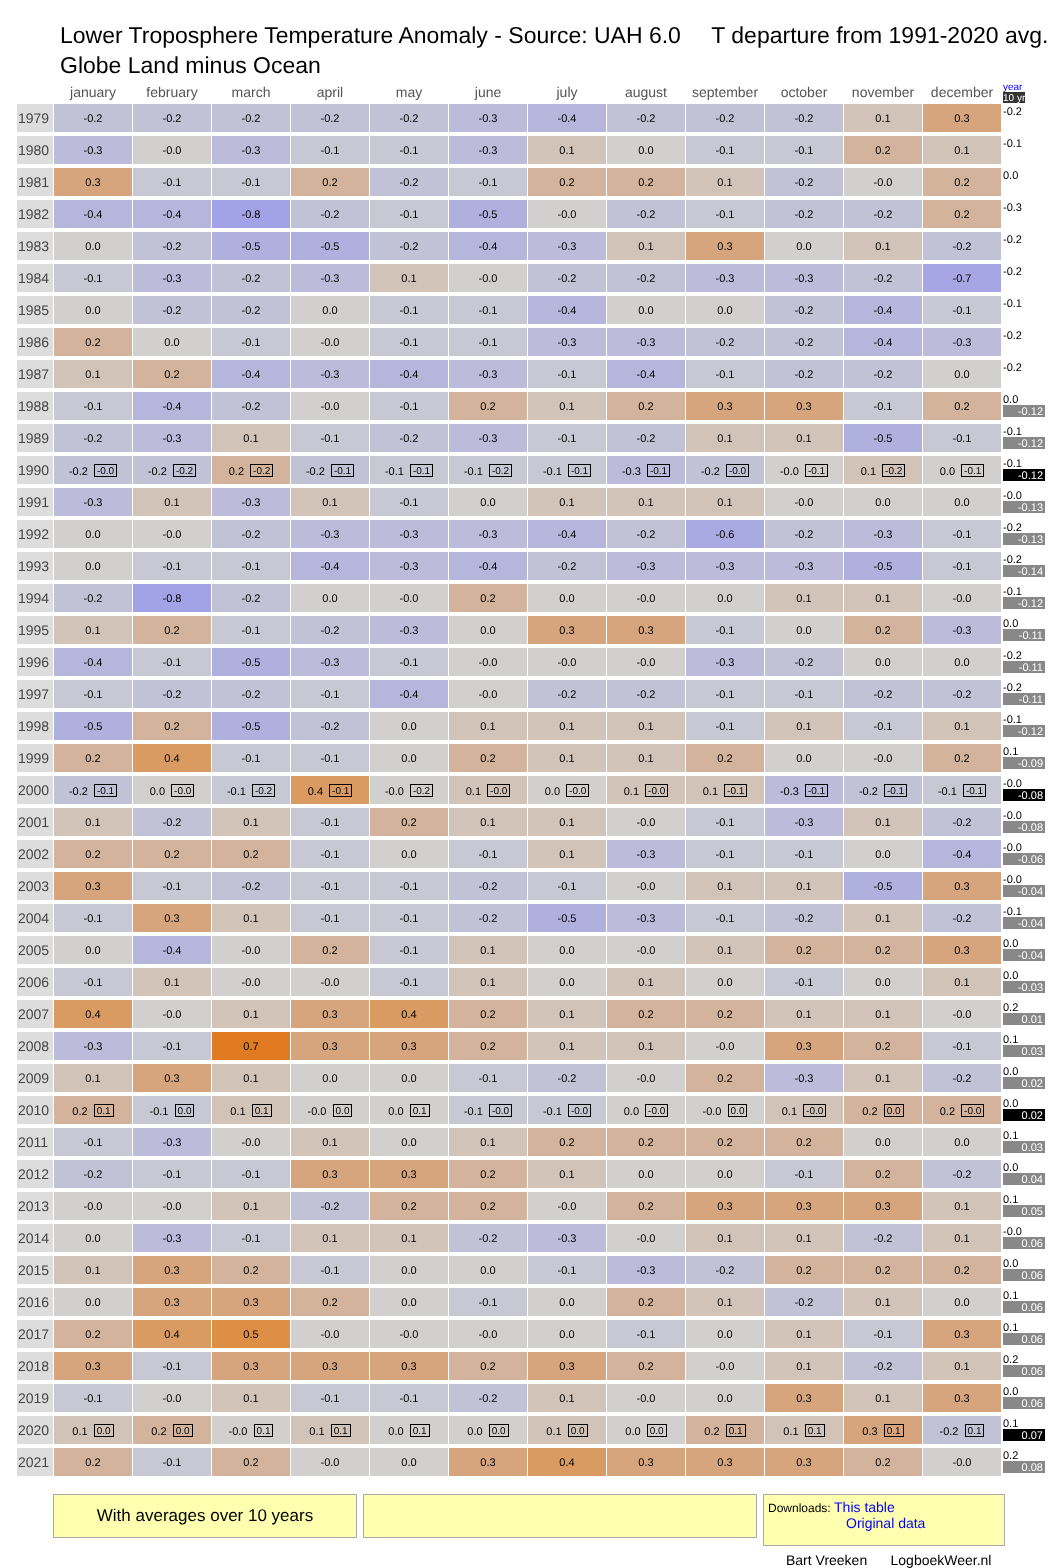Lower Troposphere Temperature Anomaly - Source: UAH 6.0 T departure from 1991-2020 avg.
Globe Land minus Ocean
| | january | february | march | april | may | june | july | august | september | october | november | december | year 10 yr |
| --- | --- | --- | --- | --- | --- | --- | --- | --- | --- | --- | --- | --- | --- |
| 1979 | -0.2 | -0.2 | -0.2 | -0.2 | -0.2 | -0.3 | -0.4 | -0.2 | -0.2 | -0.2 | 0.1 | 0.3 | -0.2 |
| 1980 | -0.3 | -0.0 | -0.3 | -0.1 | -0.1 | -0.3 | 0.1 | 0.0 | -0.1 | -0.1 | 0.2 | 0.1 | -0.1 |
| 1981 | 0.3 | -0.1 | -0.1 | 0.2 | -0.2 | -0.1 | 0.2 | 0.2 | 0.1 | -0.2 | -0.0 | 0.2 | 0.0 |
| 1982 | -0.4 | -0.4 | -0.8 | -0.2 | -0.1 | -0.5 | -0.0 | -0.2 | -0.1 | -0.2 | -0.2 | 0.2 | -0.3 |
| 1983 | 0.0 | -0.2 | -0.5 | -0.5 | -0.2 | -0.4 | -0.3 | 0.1 | 0.3 | 0.0 | 0.1 | -0.2 | -0.2 |
| 1984 | -0.1 | -0.3 | -0.2 | -0.3 | 0.1 | -0.0 | -0.2 | -0.2 | -0.3 | -0.3 | -0.2 | -0.7 | -0.2 |
| 1985 | 0.0 | -0.2 | -0.2 | 0.0 | -0.1 | -0.1 | -0.4 | 0.0 | 0.0 | -0.2 | -0.4 | -0.1 | -0.1 |
| 1986 | 0.2 | 0.0 | -0.1 | -0.0 | -0.1 | -0.1 | -0.3 | -0.3 | -0.2 | -0.2 | -0.4 | -0.3 | -0.2 |
| 1987 | 0.1 | 0.2 | -0.4 | -0.3 | -0.4 | -0.3 | -0.1 | -0.4 | -0.1 | -0.2 | -0.2 | 0.0 | -0.2 |
| 1988 | -0.1 | -0.4 | -0.2 | -0.0 | -0.1 | 0.2 | 0.1 | 0.2 | 0.3 | 0.3 | -0.1 | 0.2 | 0.0 -0.12 |
| 1989 | -0.2 | -0.3 | 0.1 | -0.1 | -0.2 | -0.3 | -0.1 | -0.2 | 0.1 | 0.1 | -0.5 | -0.1 | -0.1 -0.12 |
| 1990 | -0.2 -0.0 | -0.2 -0.2 | 0.2 -0.2 | -0.2 -0.1 | -0.1 -0.1 | -0.1 -0.2 | -0.1 -0.1 | -0.3 -0.1 | -0.2 -0.0 | -0.0 -0.1 | 0.1 -0.2 | 0.0 -0.1 | -0.1 -0.12 |
| 1991 | -0.3 | 0.1 | -0.3 | 0.1 | -0.1 | 0.0 | 0.1 | 0.1 | 0.1 | -0.0 | 0.0 | 0.0 | -0.0 -0.13 |
| 1992 | 0.0 | -0.0 | -0.2 | -0.3 | -0.3 | -0.3 | -0.4 | -0.2 | -0.6 | -0.2 | -0.3 | -0.1 | -0.2 -0.13 |
| 1993 | 0.0 | -0.1 | -0.1 | -0.4 | -0.3 | -0.4 | -0.2 | -0.3 | -0.3 | -0.3 | -0.5 | -0.1 | -0.2 -0.14 |
| 1994 | -0.2 | -0.8 | -0.2 | 0.0 | -0.0 | 0.2 | 0.0 | -0.0 | 0.0 | 0.1 | 0.1 | -0.0 | -0.1 -0.12 |
| 1995 | 0.1 | 0.2 | -0.1 | -0.2 | -0.3 | 0.0 | 0.3 | 0.3 | -0.1 | 0.0 | 0.2 | -0.3 | 0.0 -0.11 |
| 1996 | -0.4 | -0.1 | -0.5 | -0.3 | -0.1 | -0.0 | -0.0 | -0.0 | -0.3 | -0.2 | 0.0 | 0.0 | -0.2 -0.11 |
| 1997 | -0.1 | -0.2 | -0.2 | -0.1 | -0.4 | -0.0 | -0.2 | -0.2 | -0.1 | -0.1 | -0.2 | -0.2 | -0.2 -0.11 |
| 1998 | -0.5 | 0.2 | -0.5 | -0.2 | 0.0 | 0.1 | 0.1 | 0.1 | -0.1 | 0.1 | -0.1 | 0.1 | -0.1 -0.12 |
| 1999 | 0.2 | 0.4 | -0.1 | -0.1 | 0.0 | 0.2 | 0.1 | 0.1 | 0.2 | 0.0 | -0.0 | 0.2 | 0.1 -0.09 |
| 2000 | -0.2 -0.1 | 0.0 -0.0 | -0.1 -0.2 | 0.4 -0.1 | -0.0 -0.2 | 0.1 -0.0 | 0.0 -0.0 | 0.1 -0.0 | 0.1 -0.1 | -0.3 -0.1 | -0.2 -0.1 | -0.1 -0.1 | -0.0 -0.08 |
| 2001 | 0.1 | -0.2 | 0.1 | -0.1 | 0.2 | 0.1 | 0.1 | -0.0 | -0.1 | -0.3 | 0.1 | -0.2 | -0.0 -0.08 |
| 2002 | 0.2 | 0.2 | 0.2 | -0.1 | 0.0 | -0.1 | 0.1 | -0.3 | -0.1 | -0.1 | 0.0 | -0.4 | -0.0 -0.06 |
| 2003 | 0.3 | -0.1 | -0.2 | -0.1 | -0.1 | -0.2 | -0.1 | -0.0 | 0.1 | 0.1 | -0.5 | 0.3 | -0.0 -0.04 |
| 2004 | -0.1 | 0.3 | 0.1 | -0.1 | -0.1 | -0.2 | -0.5 | -0.3 | -0.1 | -0.2 | 0.1 | -0.2 | -0.1 -0.04 |
| 2005 | 0.0 | -0.4 | -0.0 | 0.2 | -0.1 | 0.1 | 0.0 | -0.0 | 0.1 | 0.2 | 0.2 | 0.3 | 0.0 -0.04 |
| 2006 | -0.1 | 0.1 | -0.0 | -0.0 | -0.1 | 0.1 | 0.0 | 0.1 | 0.0 | -0.1 | 0.0 | 0.1 | 0.0 -0.03 |
| 2007 | 0.4 | -0.0 | 0.1 | 0.3 | 0.4 | 0.2 | 0.1 | 0.2 | 0.2 | 0.1 | 0.1 | -0.0 | 0.2 0.01 |
| 2008 | -0.3 | -0.1 | 0.7 | 0.3 | 0.3 | 0.2 | 0.1 | 0.1 | -0.0 | 0.3 | 0.2 | -0.1 | 0.1 0.03 |
| 2009 | 0.1 | 0.3 | 0.1 | 0.0 | 0.0 | -0.1 | -0.2 | -0.0 | 0.2 | -0.3 | 0.1 | -0.2 | 0.0 0.02 |
| 2010 | 0.2 0.1 | -0.1 0.0 | 0.1 0.1 | -0.0 0.0 | 0.0 0.1 | -0.1 -0.0 | -0.1 -0.0 | 0.0 -0.0 | -0.0 0.0 | 0.1 -0.0 | 0.2 0.0 | 0.2 -0.0 | 0.0 0.02 |
| 2011 | -0.1 | -0.3 | -0.0 | 0.1 | 0.0 | 0.1 | 0.2 | 0.2 | 0.2 | 0.2 | 0.0 | 0.0 | 0.1 0.03 |
| 2012 | -0.2 | -0.1 | -0.1 | 0.3 | 0.3 | 0.2 | 0.1 | 0.0 | 0.0 | -0.1 | 0.2 | -0.2 | 0.0 0.04 |
| 2013 | -0.0 | -0.0 | 0.1 | -0.2 | 0.2 | 0.2 | -0.0 | 0.2 | 0.3 | 0.3 | 0.3 | 0.1 | 0.1 0.05 |
| 2014 | 0.0 | -0.3 | -0.1 | 0.1 | 0.1 | -0.2 | -0.3 | -0.0 | 0.1 | 0.1 | -0.2 | 0.1 | -0.0 0.06 |
| 2015 | 0.1 | 0.3 | 0.2 | -0.1 | 0.0 | 0.0 | -0.1 | -0.3 | -0.2 | 0.2 | 0.2 | 0.2 | 0.0 0.06 |
| 2016 | 0.0 | 0.3 | 0.3 | 0.2 | 0.0 | -0.1 | 0.0 | 0.2 | 0.1 | -0.2 | 0.1 | 0.0 | 0.1 0.06 |
| 2017 | 0.2 | 0.4 | 0.5 | -0.0 | -0.0 | -0.0 | 0.0 | -0.1 | 0.0 | 0.1 | -0.1 | 0.3 | 0.1 0.06 |
| 2018 | 0.3 | -0.1 | 0.3 | 0.3 | 0.3 | 0.2 | 0.3 | 0.2 | -0.0 | 0.1 | -0.2 | 0.1 | 0.2 0.06 |
| 2019 | -0.1 | -0.0 | 0.1 | -0.1 | -0.1 | -0.2 | 0.1 | -0.0 | 0.0 | 0.3 | 0.1 | 0.3 | 0.0 0.06 |
| 2020 | 0.1 0.0 | 0.2 0.0 | -0.0 0.1 | 0.1 0.1 | 0.0 0.1 | 0.0 0.0 | 0.1 0.0 | 0.0 0.0 | 0.2 0.1 | 0.1 0.1 | 0.3 0.1 | -0.2 0.1 | 0.1 0.07 |
| 2021 | 0.2 | -0.1 | 0.2 | -0.0 | 0.0 | 0.3 | 0.4 | 0.3 | 0.3 | 0.3 | 0.2 | -0.0 | 0.2 0.08 |
With averages over 10 years
Downloads: This table
Original data
Bart Vreeken LogboekWeer.nl